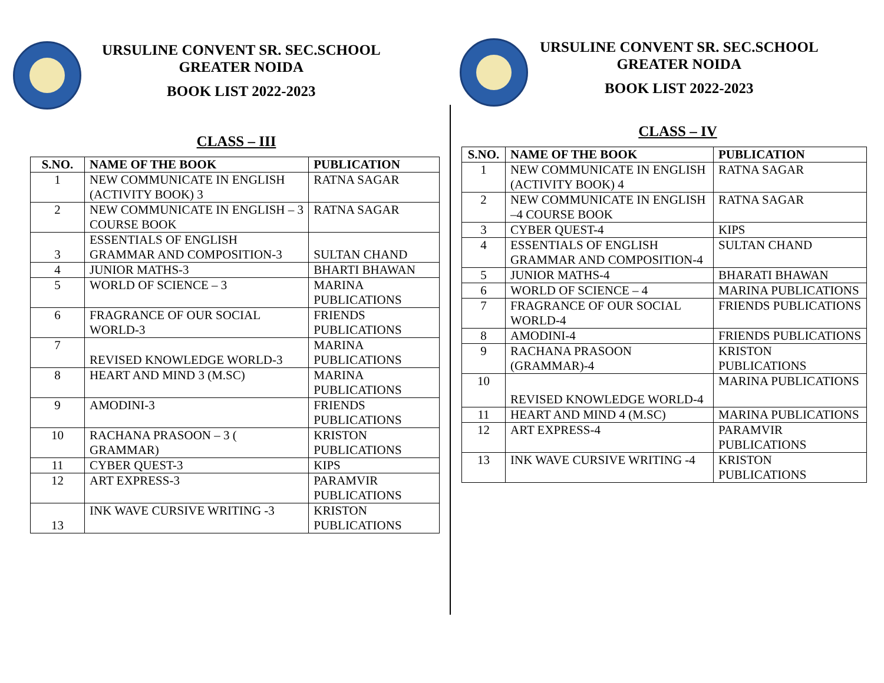URSULINE CONVENT SR. SEC.SCHOOL
GREATER NOIDA
BOOK LIST 2022-2023
CLASS – III
| S.NO. | NAME OF THE BOOK | PUBLICATION |
| --- | --- | --- |
| 1 | NEW COMMUNICATE IN ENGLISH (ACTIVITY BOOK) 3 | RATNA SAGAR |
| 2 | NEW COMMUNICATE IN ENGLISH – 3 COURSE BOOK | RATNA SAGAR |
| 3 | ESSENTIALS OF ENGLISH GRAMMAR AND COMPOSITION-3 | SULTAN CHAND |
| 4 | JUNIOR MATHS-3 | BHARTI BHAWAN |
| 5 | WORLD OF SCIENCE – 3 | MARINA PUBLICATIONS |
| 6 | FRAGRANCE OF OUR SOCIAL WORLD-3 | FRIENDS PUBLICATIONS |
| 7 | REVISED KNOWLEDGE WORLD-3 | MARINA PUBLICATIONS |
| 8 | HEART AND MIND 3 (M.SC) | MARINA PUBLICATIONS |
| 9 | AMODINI-3 | FRIENDS PUBLICATIONS |
| 10 | RACHANA PRASOON – 3 ( GRAMMAR) | KRISTON PUBLICATIONS |
| 11 | CYBER QUEST-3 | KIPS |
| 12 | ART EXPRESS-3 | PARAMVIR PUBLICATIONS |
| 13 | INK WAVE CURSIVE WRITING -3 | KRISTON PUBLICATIONS |
URSULINE CONVENT SR. SEC.SCHOOL
GREATER NOIDA
BOOK LIST 2022-2023
CLASS – IV
| S.NO. | NAME OF THE BOOK | PUBLICATION |
| --- | --- | --- |
| 1 | NEW COMMUNICATE IN ENGLISH (ACTIVITY BOOK) 4 | RATNA SAGAR |
| 2 | NEW COMMUNICATE IN ENGLISH –4 COURSE BOOK | RATNA SAGAR |
| 3 | CYBER QUEST-4 | KIPS |
| 4 | ESSENTIALS OF ENGLISH GRAMMAR AND COMPOSITION-4 | SULTAN CHAND |
| 5 | JUNIOR MATHS-4 | BHARATI BHAWAN |
| 6 | WORLD OF SCIENCE – 4 | MARINA PUBLICATIONS |
| 7 | FRAGRANCE OF OUR SOCIAL WORLD-4 | FRIENDS PUBLICATIONS |
| 8 | AMODINI-4 | FRIENDS PUBLICATIONS |
| 9 | RACHANA PRASOON (GRAMMAR)-4 | KRISTON PUBLICATIONS |
| 10 | REVISED KNOWLEDGE WORLD-4 | MARINA PUBLICATIONS |
| 11 | HEART AND MIND 4 (M.SC) | MARINA PUBLICATIONS |
| 12 | ART EXPRESS-4 | PARAMVIR PUBLICATIONS |
| 13 | INK WAVE CURSIVE WRITING -4 | KRISTON PUBLICATIONS |